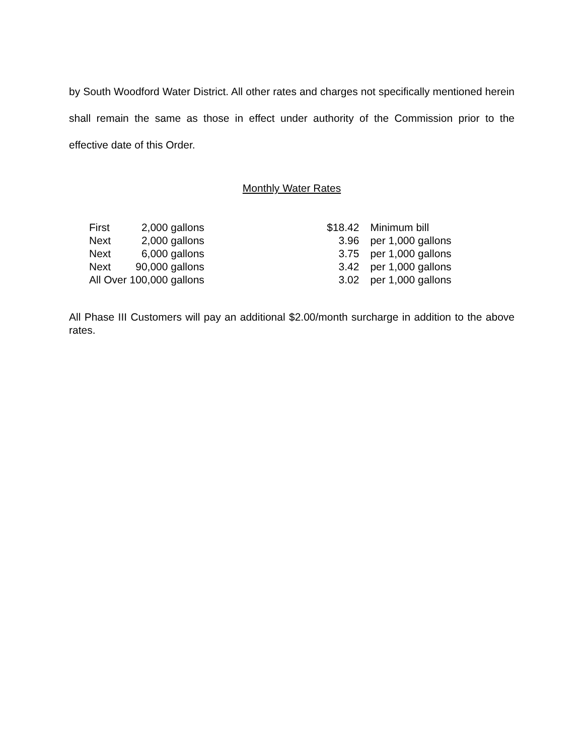by South Woodford Water District. All other rates and charges not specifically mentioned herein shall remain the same as those in effect under authority of the Commission prior to the effective date of this Order.
Monthly Water Rates
| First | 2,000 | gallons | $18.42 | Minimum bill |
| Next | 2,000 | gallons | 3.96 | per 1,000 gallons |
| Next | 6,000 | gallons | 3.75 | per 1,000 gallons |
| Next | 90,000 | gallons | 3.42 | per 1,000 gallons |
| All Over 100,000 | | gallons | 3.02 | per 1,000 gallons |
All Phase III Customers will pay an additional $2.00/month surcharge in addition to the above rates.